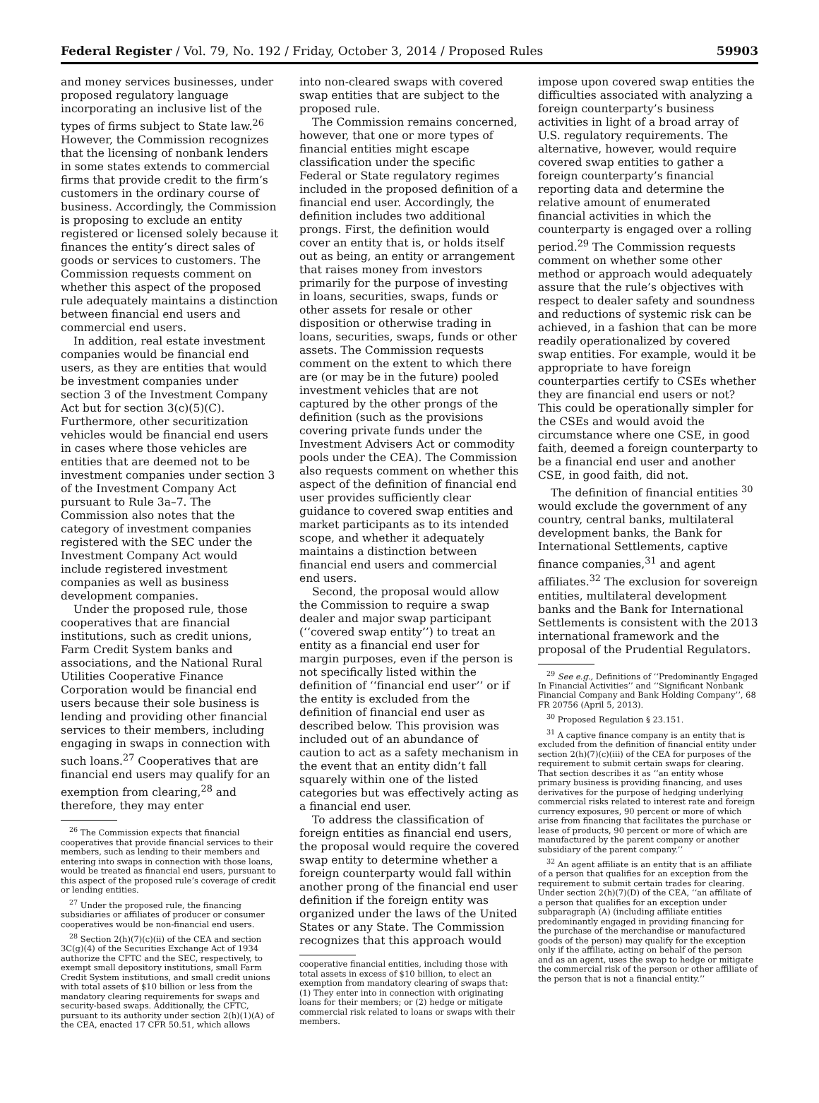Federal Register / Vol. 79, No. 192 / Friday, October 3, 2014 / Proposed Rules 59903
and money services businesses, under proposed regulatory language incorporating an inclusive list of the types of firms subject to State law.<sup>26</sup> However, the Commission recognizes that the licensing of nonbank lenders in some states extends to commercial firms that provide credit to the firm’s customers in the ordinary course of business. Accordingly, the Commission is proposing to exclude an entity registered or licensed solely because it finances the entity’s direct sales of goods or services to customers. The Commission requests comment on whether this aspect of the proposed rule adequately maintains a distinction between financial end users and commercial end users.
In addition, real estate investment companies would be financial end users, as they are entities that would be investment companies under section 3 of the Investment Company Act but for section 3(c)(5)(C). Furthermore, other securitization vehicles would be financial end users in cases where those vehicles are entities that are deemed not to be investment companies under section 3 of the Investment Company Act pursuant to Rule 3a–7. The Commission also notes that the category of investment companies registered with the SEC under the Investment Company Act would include registered investment companies as well as business development companies.
Under the proposed rule, those cooperatives that are financial institutions, such as credit unions, Farm Credit System banks and associations, and the National Rural Utilities Cooperative Finance Corporation would be financial end users because their sole business is lending and providing other financial services to their members, including engaging in swaps in connection with such loans.<sup>27</sup> Cooperatives that are financial end users may qualify for an exemption from clearing,<sup>28</sup> and therefore, they may enter
<sup>26</sup> The Commission expects that financial cooperatives that provide financial services to their members, such as lending to their members and entering into swaps in connection with those loans, would be treated as financial end users, pursuant to this aspect of the proposed rule’s coverage of credit or lending entities.
<sup>27</sup> Under the proposed rule, the financing subsidiaries or affiliates of producer or consumer cooperatives would be non-financial end users.
<sup>28</sup> Section 2(h)(7)(c)(ii) of the CEA and section 3C(g)(4) of the Securities Exchange Act of 1934 authorize the CFTC and the SEC, respectively, to exempt small depository institutions, small Farm Credit System institutions, and small credit unions with total assets of $10 billion or less from the mandatory clearing requirements for swaps and security-based swaps. Additionally, the CFTC, pursuant to its authority under section 2(h)(1)(A) of the CEA, enacted 17 CFR 50.51, which allows
into non-cleared swaps with covered swap entities that are subject to the proposed rule.
The Commission remains concerned, however, that one or more types of financial entities might escape classification under the specific Federal or State regulatory regimes included in the proposed definition of a financial end user. Accordingly, the definition includes two additional prongs. First, the definition would cover an entity that is, or holds itself out as being, an entity or arrangement that raises money from investors primarily for the purpose of investing in loans, securities, swaps, funds or other assets for resale or other disposition or otherwise trading in loans, securities, swaps, funds or other assets. The Commission requests comment on the extent to which there are (or may be in the future) pooled investment vehicles that are not captured by the other prongs of the definition (such as the provisions covering private funds under the Investment Advisers Act or commodity pools under the CEA). The Commission also requests comment on whether this aspect of the definition of financial end user provides sufficiently clear guidance to covered swap entities and market participants as to its intended scope, and whether it adequately maintains a distinction between financial end users and commercial end users.
Second, the proposal would allow the Commission to require a swap dealer and major swap participant (‘‘covered swap entity’’) to treat an entity as a financial end user for margin purposes, even if the person is not specifically listed within the definition of ‘‘financial end user’’ or if the entity is excluded from the definition of financial end user as described below. This provision was included out of an abundance of caution to act as a safety mechanism in the event that an entity didn’t fall squarely within one of the listed categories but was effectively acting as a financial end user.
To address the classification of foreign entities as financial end users, the proposal would require the covered swap entity to determine whether a foreign counterparty would fall within another prong of the financial end user definition if the foreign entity was organized under the laws of the United States or any State. The Commission recognizes that this approach would
cooperative financial entities, including those with total assets in excess of $10 billion, to elect an exemption from mandatory clearing of swaps that: (1) They enter into in connection with originating loans for their members; or (2) hedge or mitigate commercial risk related to loans or swaps with their members.
impose upon covered swap entities the difficulties associated with analyzing a foreign counterparty’s business activities in light of a broad array of U.S. regulatory requirements. The alternative, however, would require covered swap entities to gather a foreign counterparty’s financial reporting data and determine the relative amount of enumerated financial activities in which the counterparty is engaged over a rolling period.<sup>29</sup> The Commission requests comment on whether some other method or approach would adequately assure that the rule’s objectives with respect to dealer safety and soundness and reductions of systemic risk can be achieved, in a fashion that can be more readily operationalized by covered swap entities. For example, would it be appropriate to have foreign counterparties certify to CSEs whether they are financial end users or not? This could be operationally simpler for the CSEs and would avoid the circumstance where one CSE, in good faith, deemed a foreign counterparty to be a financial end user and another CSE, in good faith, did not.
The definition of financial entities <sup>30</sup> would exclude the government of any country, central banks, multilateral development banks, the Bank for International Settlements, captive finance companies,<sup>31</sup> and agent affiliates.<sup>32</sup> The exclusion for sovereign entities, multilateral development banks and the Bank for International Settlements is consistent with the 2013 international framework and the proposal of the Prudential Regulators.
<sup>29</sup> See e.g., Definitions of ‘‘Predominantly Engaged In Financial Activities’’ and ‘‘Significant Nonbank Financial Company and Bank Holding Company’’, 68 FR 20756 (April 5, 2013).
<sup>30</sup> Proposed Regulation § 23.151.
<sup>31</sup> A captive finance company is an entity that is excluded from the definition of financial entity under section 2(h)(7)(c)(iii) of the CEA for purposes of the requirement to submit certain swaps for clearing. That section describes it as ‘‘an entity whose primary business is providing financing, and uses derivatives for the purpose of hedging underlying commercial risks related to interest rate and foreign currency exposures, 90 percent or more of which arise from financing that facilitates the purchase or lease of products, 90 percent or more of which are manufactured by the parent company or another subsidiary of the parent company.’’
<sup>32</sup> An agent affiliate is an entity that is an affiliate of a person that qualifies for an exception from the requirement to submit certain trades for clearing. Under section 2(h)(7)(D) of the CEA, ‘‘an affiliate of a person that qualifies for an exception under subparagraph (A) (including affiliate entities predominantly engaged in providing financing for the purchase of the merchandise or manufactured goods of the person) may qualify for the exception only if the affiliate, acting on behalf of the person and as an agent, uses the swap to hedge or mitigate the commercial risk of the person or other affiliate of the person that is not a financial entity.’’